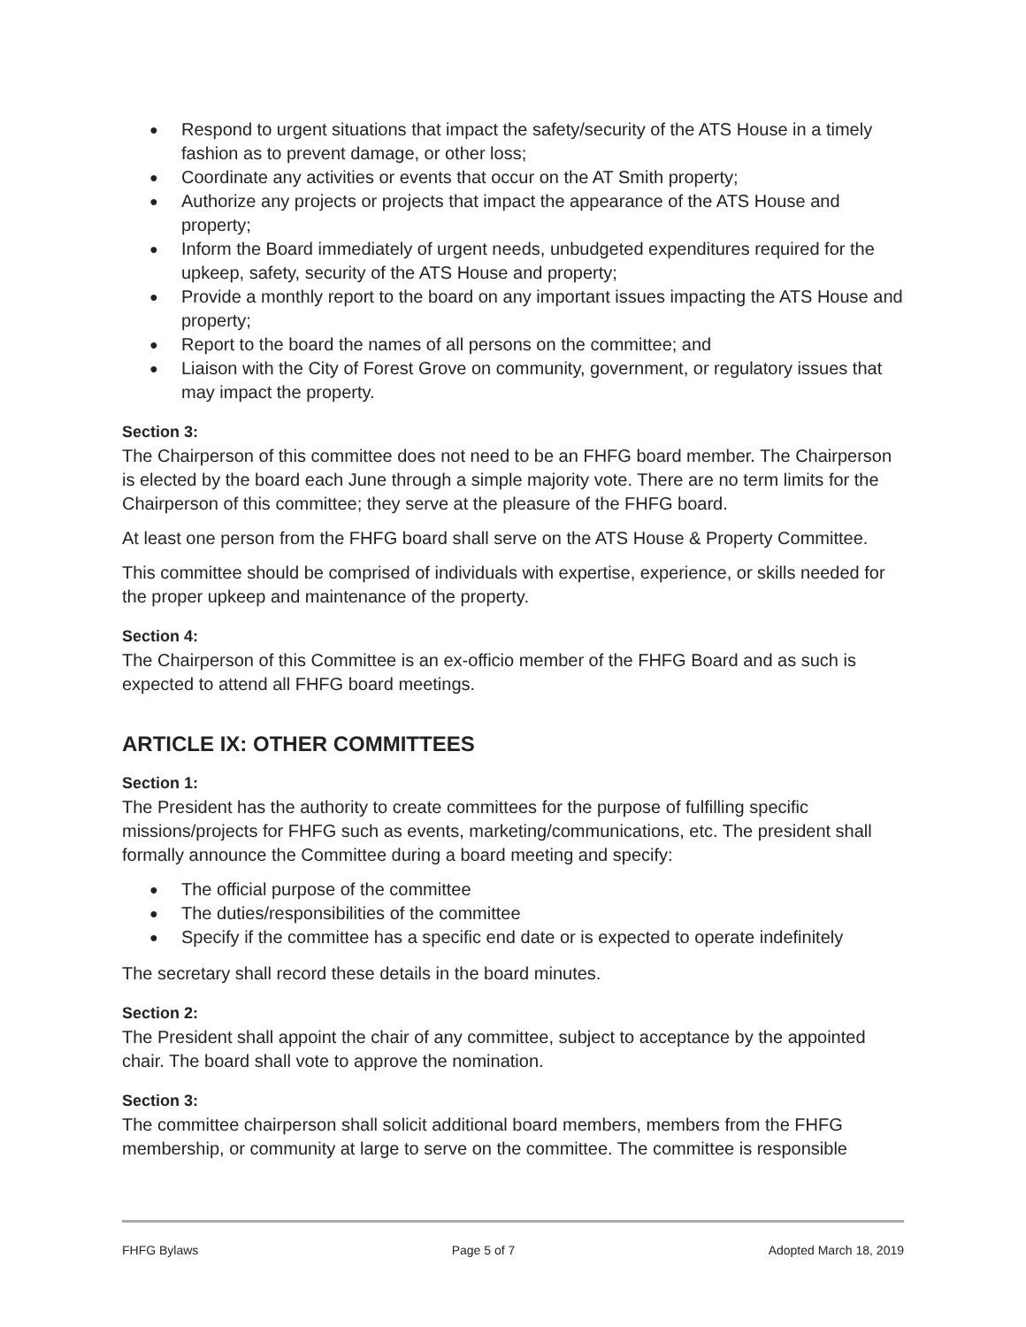● Respond to urgent situations that impact the safety/security of the ATS House in a timely fashion as to prevent damage, or other loss;
● Coordinate any activities or events that occur on the AT Smith property;
● Authorize any projects or projects that impact the appearance of the ATS House and property;
● Inform the Board immediately of urgent needs, unbudgeted expenditures required for the upkeep, safety, security of the ATS House and property;
● Provide a monthly report to the board on any important issues impacting the ATS House and property;
● Report to the board the names of all persons on the committee; and
● Liaison with the City of Forest Grove on community, government, or regulatory issues that may impact the property.
Section 3:
The Chairperson of this committee does not need to be an FHFG board member. The Chairperson is elected by the board each June through a simple majority vote. There are no term limits for the Chairperson of this committee; they serve at the pleasure of the FHFG board.
At least one person from the FHFG board shall serve on the ATS House & Property Committee.
This committee should be comprised of individuals with expertise, experience, or skills needed for the proper upkeep and maintenance of the property.
Section 4:
The Chairperson of this Committee is an ex-officio member of the FHFG Board and as such is expected to attend all FHFG board meetings.
ARTICLE IX: OTHER COMMITTEES
Section 1:
The President has the authority to create committees for the purpose of fulfilling specific missions/projects for FHFG such as events, marketing/communications, etc. The president shall formally announce the Committee during a board meeting and specify:
● The official purpose of the committee
● The duties/responsibilities of the committee
● Specify if the committee has a specific end date or is expected to operate indefinitely
The secretary shall record these details in the board minutes.
Section 2:
The President shall appoint the chair of any committee, subject to acceptance by the appointed chair. The board shall vote to approve the nomination.
Section 3:
The committee chairperson shall solicit additional board members, members from the FHFG membership, or community at large to serve on the committee. The committee is responsible
FHFG Bylaws Page 5 of 7 Adopted March 18, 2019